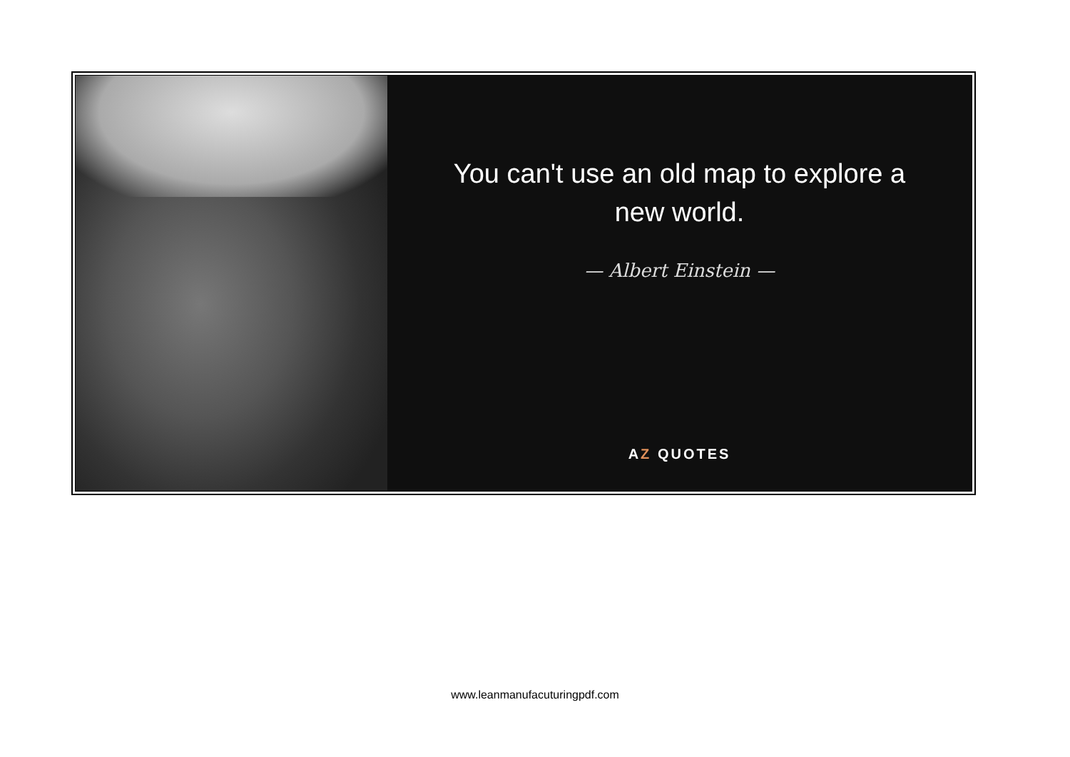You can't use an old map to explore a new world.
— Albert Einstein —
AZ QUOTES
www.leanmanufacuturingpdf.com